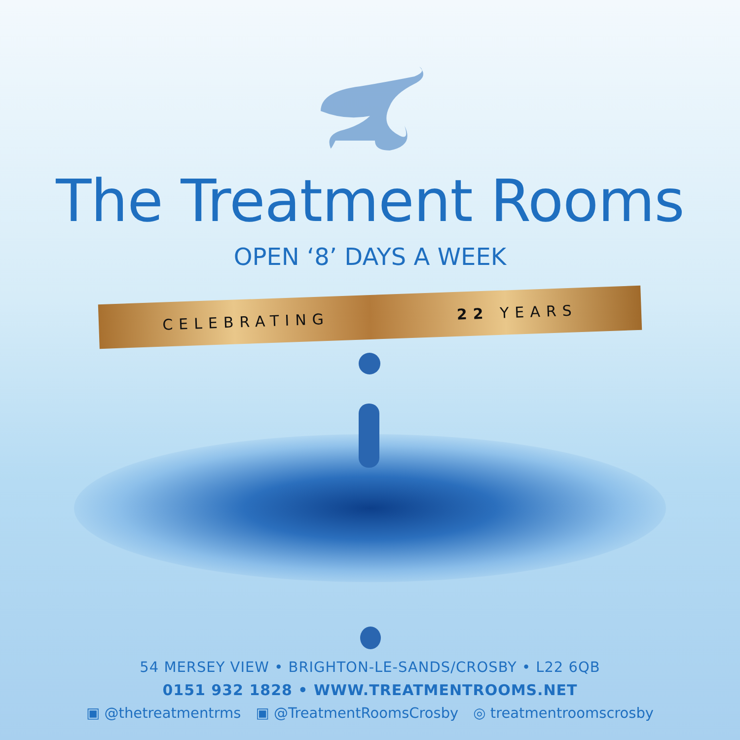The Treatment Rooms
OPEN ‘8’ DAYS A WEEK
CELEBRATING 22 YEARS
54 MERSEY VIEW • BRIGHTON-LE-SANDS/CROSBY • L22 6QB
0151 932 1828 • WWW.TREATMENTROOMS.NET
▣ @thetreatmentrms ▣ @TreatmentRoomsCrosby ◎ treatmentroomscrosby